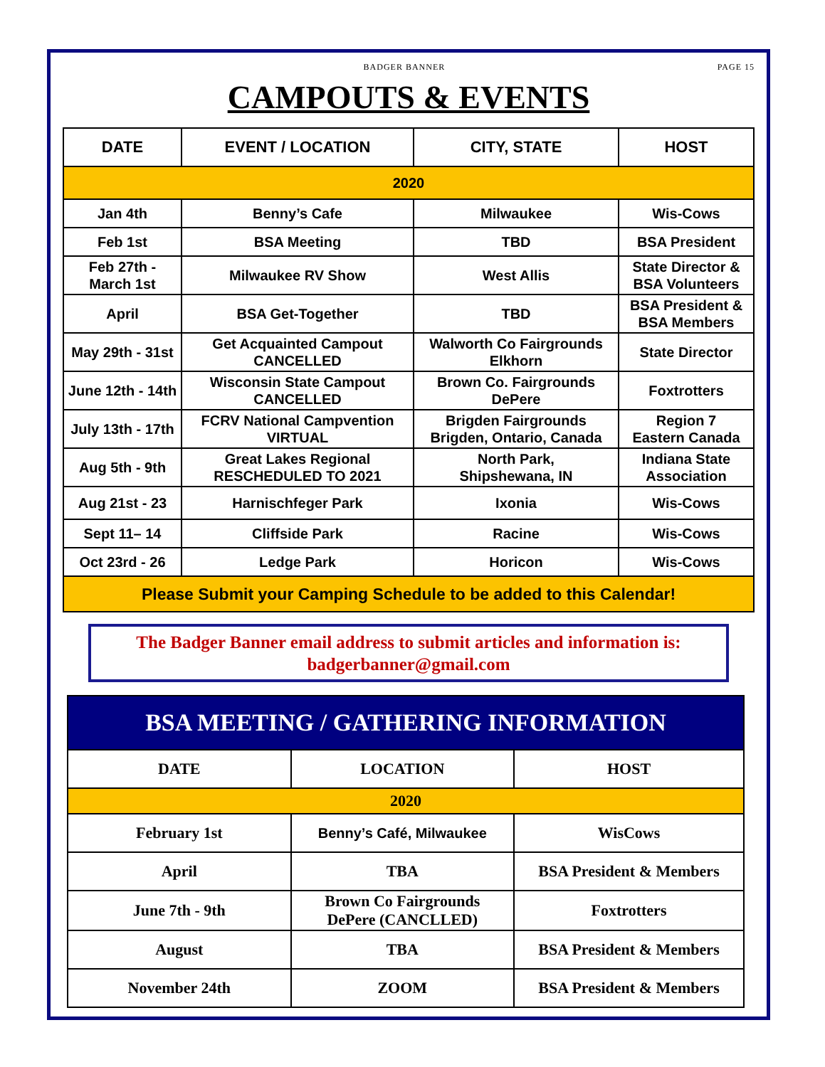BADGER BANNER PAGE 15
CAMPOUTS & EVENTS
| DATE | EVENT / LOCATION | CITY, STATE | HOST |
| --- | --- | --- | --- |
| 2020 | | | |
| Jan 4th | Benny’s Cafe | Milwaukee | Wis-Cows |
| Feb 1st | BSA Meeting | TBD | BSA President |
| Feb 27th - March 1st | Milwaukee RV Show | West Allis | State Director & BSA Volunteers |
| April | BSA Get-Together | TBD | BSA President & BSA Members |
| May 29th - 31st | Get Acquainted Campout CANCELLED | Walworth Co Fairgrounds Elkhorn | State Director |
| June 12th - 14th | Wisconsin State Campout CANCELLED | Brown Co. Fairgrounds DePere | Foxtrotters |
| July 13th - 17th | FCRV National Campvention VIRTUAL | Brigden Fairgrounds Brigden, Ontario, Canada | Region 7 Eastern Canada |
| Aug 5th - 9th | Great Lakes Regional RESCHEDULED TO 2021 | North Park, Shipshewana, IN | Indiana State Association |
| Aug 21st - 23 | Harnischfeger Park | Ixonia | Wis-Cows |
| Sept 11– 14 | Cliffside Park | Racine | Wis-Cows |
| Oct 23rd - 26 | Ledge Park | Horicon | Wis-Cows |
| Please Submit your Camping Schedule to be added to this Calendar! | | | |
The Badger Banner email address to submit articles and information is:
badgerbanner@gmail.com
| BSA MEETING / GATHERING INFORMATION | | |
| --- | --- | --- |
| DATE | LOCATION | HOST |
| 2020 | | |
| February 1st | Benny’s Café, Milwaukee | WisCows |
| April | TBA | BSA President & Members |
| June 7th - 9th | Brown Co Fairgrounds DePere (CANCLLED) | Foxtrotters |
| August | TBA | BSA President & Members |
| November 24th | ZOOM | BSA President & Members |